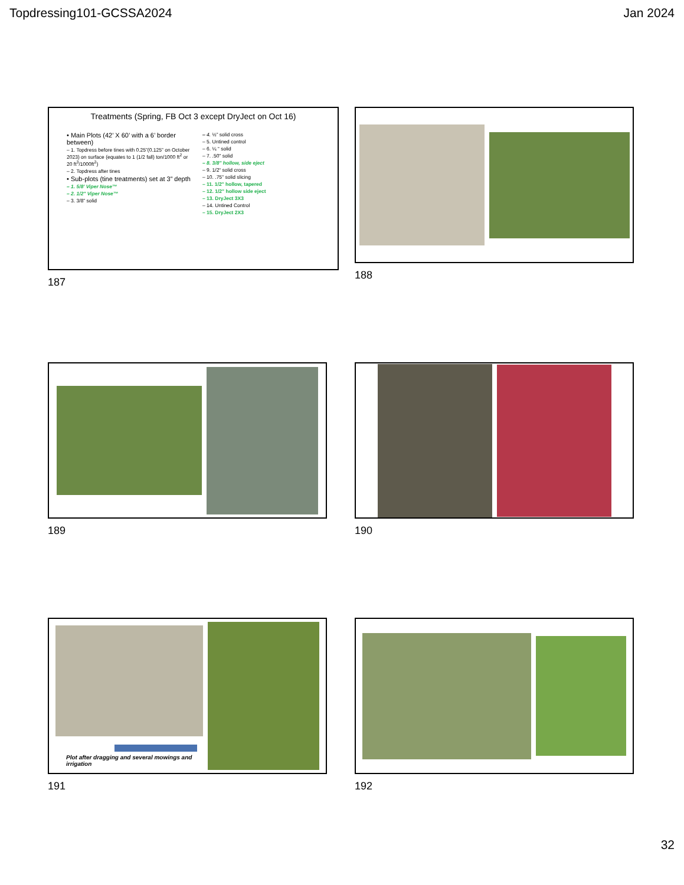Topdressing101-GCSSA2024 Jan 2024
Treatments (Spring, FB Oct 3 except DryJect on Oct 16)
• Main Plots (42’ X 60’ with a 6’ border between)
– 1. Topdress before tines with 0.25”(0.125” on October 2023) on surface (equates to 1 (1/2 fall) ton/1000 ft<sup>2</sup> or 20 ft<sup>3</sup>/1000ft<sup>2</sup>)
– 2. Topdress after tines
• Sub-plots (tine treatments) set at 3” depth
– 1. 5/8’ Viper Nose™
– 2. 1/2" Viper Nose™
– 3. 3/8” solid
– 4. ½” solid cross
– 5. Untined control
– 6. ¼ “ solid
– 7. .50" solid
– 8. 3/8" hollow, side eject
– 9. 1/2“ solid cross
– 10. .75" solid slicing
– 11. 1/2" hollow, tapered
– 12. 1/2" hollow side eject
– 13. DryJect 3X3
– 14. Untined Control
– 15. DryJect 2X3
187
188
189
190
Plot after dragging and several mowings and irrigation
191
192
32